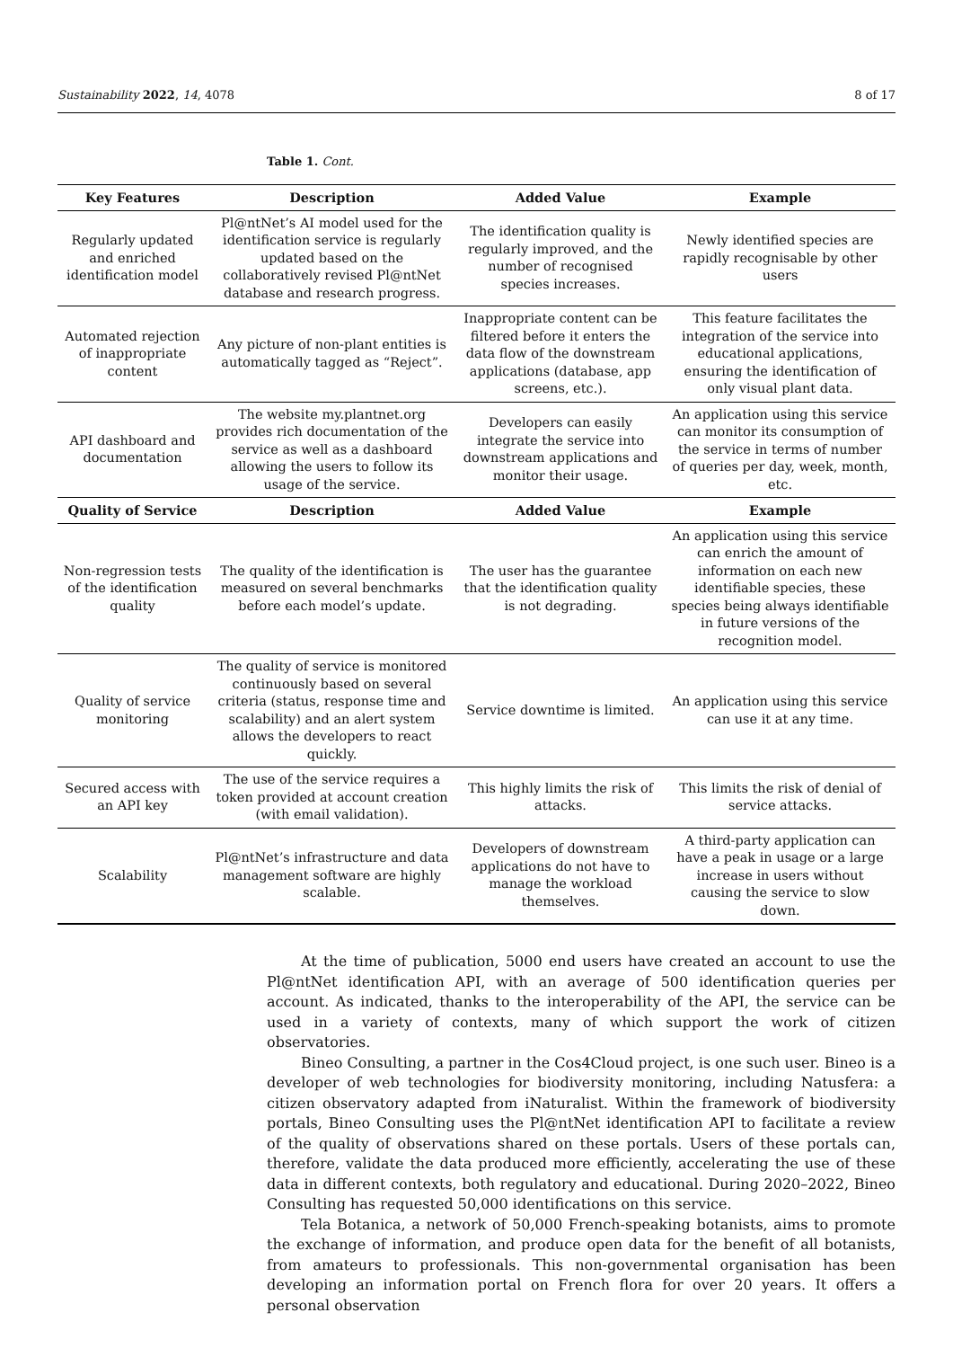Sustainability 2022, 14, 4078 8 of 17
Table 1. Cont.
| Key Features | Description | Added Value | Example |
| --- | --- | --- | --- |
| Regularly updated and enriched identification model | Pl@ntNet’s AI model used for the identification service is regularly updated based on the collaboratively revised Pl@ntNet database and research progress. | The identification quality is regularly improved, and the number of recognised species increases. | Newly identified species are rapidly recognisable by other users |
| Automated rejection of inappropriate content | Any picture of non-plant entities is automatically tagged as “Reject”. | Inappropriate content can be filtered before it enters the data flow of the downstream applications (database, app screens, etc.). | This feature facilitates the integration of the service into educational applications, ensuring the identification of only visual plant data. |
| API dashboard and documentation | The website my.plantnet.org provides rich documentation of the service as well as a dashboard allowing the users to follow its usage of the service. | Developers can easily integrate the service into downstream applications and monitor their usage. | An application using this service can monitor its consumption of the service in terms of number of queries per day, week, month, etc. |
| Quality of Service | Description | Added Value | Example |
| Non-regression tests of the identification quality | The quality of the identification is measured on several benchmarks before each model’s update. | The user has the guarantee that the identification quality is not degrading. | An application using this service can enrich the amount of information on each new identifiable species, these species being always identifiable in future versions of the recognition model. |
| Quality of service monitoring | The quality of service is monitored continuously based on several criteria (status, response time and scalability) and an alert system allows the developers to react quickly. | Service downtime is limited. | An application using this service can use it at any time. |
| Secured access with an API key | The use of the service requires a token provided at account creation (with email validation). | This highly limits the risk of attacks. | This limits the risk of denial of service attacks. |
| Scalability | Pl@ntNet’s infrastructure and data management software are highly scalable. | Developers of downstream applications do not have to manage the workload themselves. | A third-party application can have a peak in usage or a large increase in users without causing the service to slow down. |
At the time of publication, 5000 end users have created an account to use the Pl@ntNet identification API, with an average of 500 identification queries per account. As indicated, thanks to the interoperability of the API, the service can be used in a variety of contexts, many of which support the work of citizen observatories.
Bineo Consulting, a partner in the Cos4Cloud project, is one such user. Bineo is a developer of web technologies for biodiversity monitoring, including Natusfera: a citizen observatory adapted from iNaturalist. Within the framework of biodiversity portals, Bineo Consulting uses the Pl@ntNet identification API to facilitate a review of the quality of observations shared on these portals. Users of these portals can, therefore, validate the data produced more efficiently, accelerating the use of these data in different contexts, both regulatory and educational. During 2020–2022, Bineo Consulting has requested 50,000 identifications on this service.
Tela Botanica, a network of 50,000 French-speaking botanists, aims to promote the exchange of information, and produce open data for the benefit of all botanists, from amateurs to professionals. This non-governmental organisation has been developing an information portal on French flora for over 20 years. It offers a personal observation